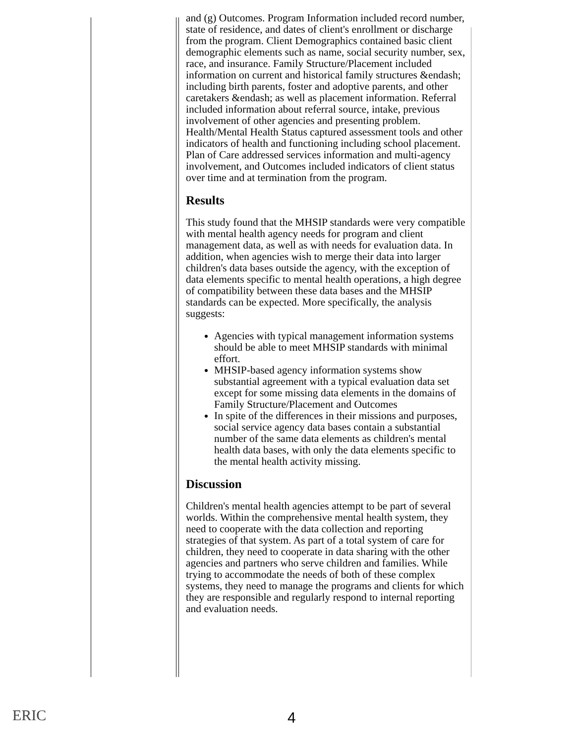and (g) Outcomes. Program Information included record number, state of residence, and dates of client's enrollment or discharge from the program. Client Demographics contained basic client demographic elements such as name, social security number, sex, race, and insurance. Family Structure/Placement included information on current and historical family structures &endash; including birth parents, foster and adoptive parents, and other caretakers &endash; as well as placement information. Referral included information about referral source, intake, previous involvement of other agencies and presenting problem. Health/Mental Health Status captured assessment tools and other indicators of health and functioning including school placement. Plan of Care addressed services information and multi-agency involvement, and Outcomes included indicators of client status over time and at termination from the program.
Results
This study found that the MHSIP standards were very compatible with mental health agency needs for program and client management data, as well as with needs for evaluation data. In addition, when agencies wish to merge their data into larger children's data bases outside the agency, with the exception of data elements specific to mental health operations, a high degree of compatibility between these data bases and the MHSIP standards can be expected. More specifically, the analysis suggests:
Agencies with typical management information systems should be able to meet MHSIP standards with minimal effort.
MHSIP-based agency information systems show substantial agreement with a typical evaluation data set except for some missing data elements in the domains of Family Structure/Placement and Outcomes
In spite of the differences in their missions and purposes, social service agency data bases contain a substantial number of the same data elements as children's mental health data bases, with only the data elements specific to the mental health activity missing.
Discussion
Children's mental health agencies attempt to be part of several worlds. Within the comprehensive mental health system, they need to cooperate with the data collection and reporting strategies of that system. As part of a total system of care for children, they need to cooperate in data sharing with the other agencies and partners who serve children and families. While trying to accommodate the needs of both of these complex systems, they need to manage the programs and clients for which they are responsible and regularly respond to internal reporting and evaluation needs.
ERIC 4